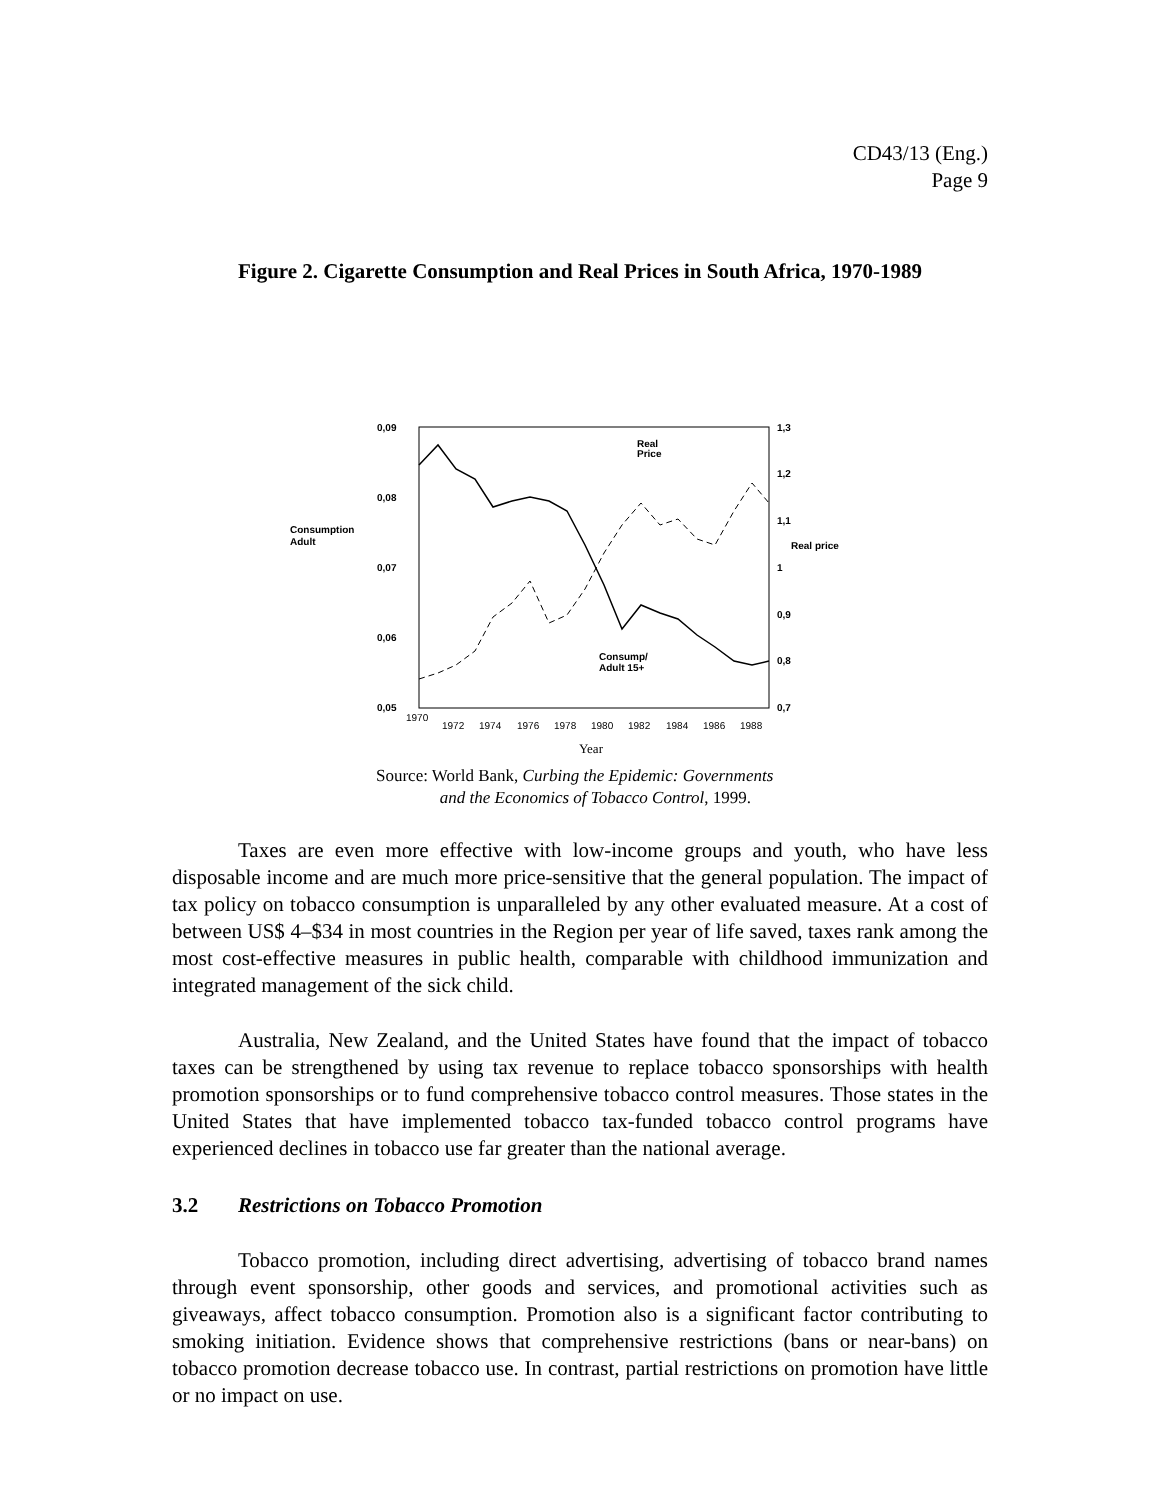CD43/13 (Eng.)
Page 9
Figure 2. Cigarette Consumption and Real Prices in South Africa, 1970-1989
0,09
0,08
0,07
0,06
0,05
1,3
1,2
1,1
1
0,9
0,8
0,7
Consumption
Adult
Real price
Real
Price
Consump/
Adult 15+
1970
1972
1974
1976
1978
1980
1982
1984
1986
1988
Year
Source: World Bank, Curbing the Epidemic: Governments
and the Economics of Tobacco Control, 1999.
Taxes are even more effective with low-income groups and youth, who have less disposable income and are much more price-sensitive that the general population. The impact of tax policy on tobacco consumption is unparalleled by any other evaluated measure. At a cost of between US$ 4–$34 in most countries in the Region per year of life saved, taxes rank among the most cost-effective measures in public health, comparable with childhood immunization and integrated management of the sick child.
Australia, New Zealand, and the United States have found that the impact of tobacco taxes can be strengthened by using tax revenue to replace tobacco sponsorships with health promotion sponsorships or to fund comprehensive tobacco control measures. Those states in the United States that have implemented tobacco tax-funded tobacco control programs have experienced declines in tobacco use far greater than the national average.
3.2 Restrictions on Tobacco Promotion
Tobacco promotion, including direct advertising, advertising of tobacco brand names through event sponsorship, other goods and services, and promotional activities such as giveaways, affect tobacco consumption. Promotion also is a significant factor contributing to smoking initiation. Evidence shows that comprehensive restrictions (bans or near-bans) on tobacco promotion decrease tobacco use. In contrast, partial restrictions on promotion have little or no impact on use.